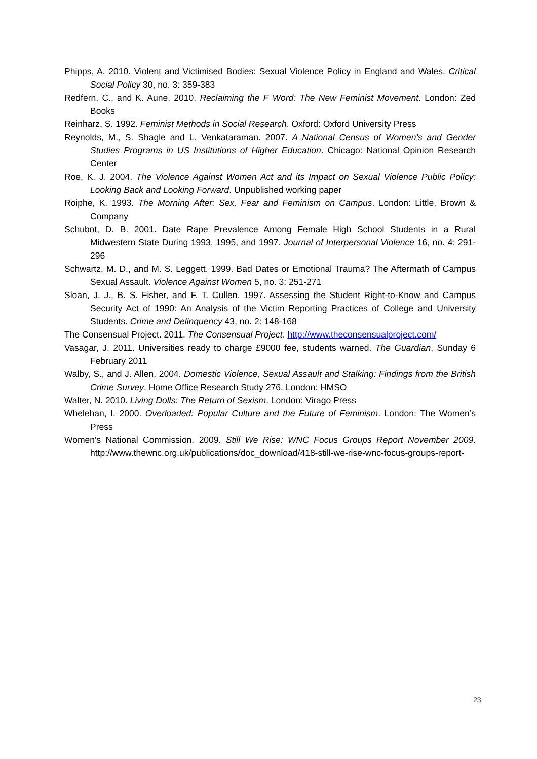Phipps, A. 2010. Violent and Victimised Bodies: Sexual Violence Policy in England and Wales. Critical Social Policy 30, no. 3: 359-383
Redfern, C., and K. Aune. 2010. Reclaiming the F Word: The New Feminist Movement. London: Zed Books
Reinharz, S. 1992. Feminist Methods in Social Research. Oxford: Oxford University Press
Reynolds, M., S. Shagle and L. Venkataraman. 2007. A National Census of Women’s and Gender Studies Programs in US Institutions of Higher Education. Chicago: National Opinion Research Center
Roe, K. J. 2004. The Violence Against Women Act and its Impact on Sexual Violence Public Policy: Looking Back and Looking Forward. Unpublished working paper
Roiphe, K. 1993. The Morning After: Sex, Fear and Feminism on Campus. London: Little, Brown & Company
Schubot, D. B. 2001. Date Rape Prevalence Among Female High School Students in a Rural Midwestern State During 1993, 1995, and 1997. Journal of Interpersonal Violence 16, no. 4: 291-296
Schwartz, M. D., and M. S. Leggett. 1999. Bad Dates or Emotional Trauma? The Aftermath of Campus Sexual Assault. Violence Against Women 5, no. 3: 251-271
Sloan, J. J., B. S. Fisher, and F. T. Cullen. 1997. Assessing the Student Right-to-Know and Campus Security Act of 1990: An Analysis of the Victim Reporting Practices of College and University Students. Crime and Delinquency 43, no. 2: 148-168
The Consensual Project. 2011. The Consensual Project. http://www.theconsensualproject.com/
Vasagar, J. 2011. Universities ready to charge £9000 fee, students warned. The Guardian, Sunday 6 February 2011
Walby, S., and J. Allen. 2004. Domestic Violence, Sexual Assault and Stalking: Findings from the British Crime Survey. Home Office Research Study 276. London: HMSO
Walter, N. 2010. Living Dolls: The Return of Sexism. London: Virago Press
Whelehan, I. 2000. Overloaded: Popular Culture and the Future of Feminism. London: The Women’s Press
Women's National Commission. 2009. Still We Rise: WNC Focus Groups Report November 2009. http://www.thewnc.org.uk/publications/doc_download/418-still-we-rise-wnc-focus-groups-report-
23